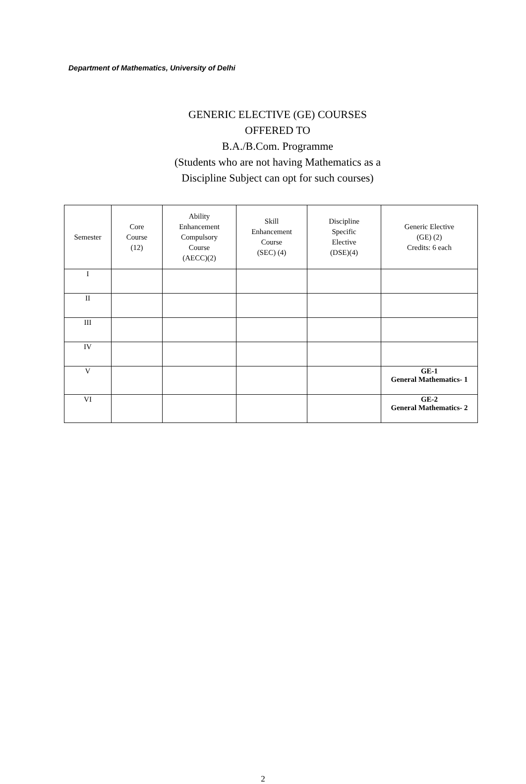Department of Mathematics, University of Delhi
GENERIC ELECTIVE (GE) COURSES
OFFERED TO
B.A./B.Com. Programme
(Students who are not having Mathematics as a
Discipline Subject can opt for such courses)
| Semester | Core Course (12) | Ability Enhancement Compulsory Course (AECC)(2) | Skill Enhancement Course (SEC) (4) | Discipline Specific Elective (DSE)(4) | Generic Elective (GE) (2) Credits: 6 each |
| --- | --- | --- | --- | --- | --- |
| I | | | | | |
| II | | | | | |
| III | | | | | |
| IV | | | | | |
| V | | | | | GE-1 General Mathematics- 1 |
| VI | | | | | GE-2 General Mathematics- 2 |
2